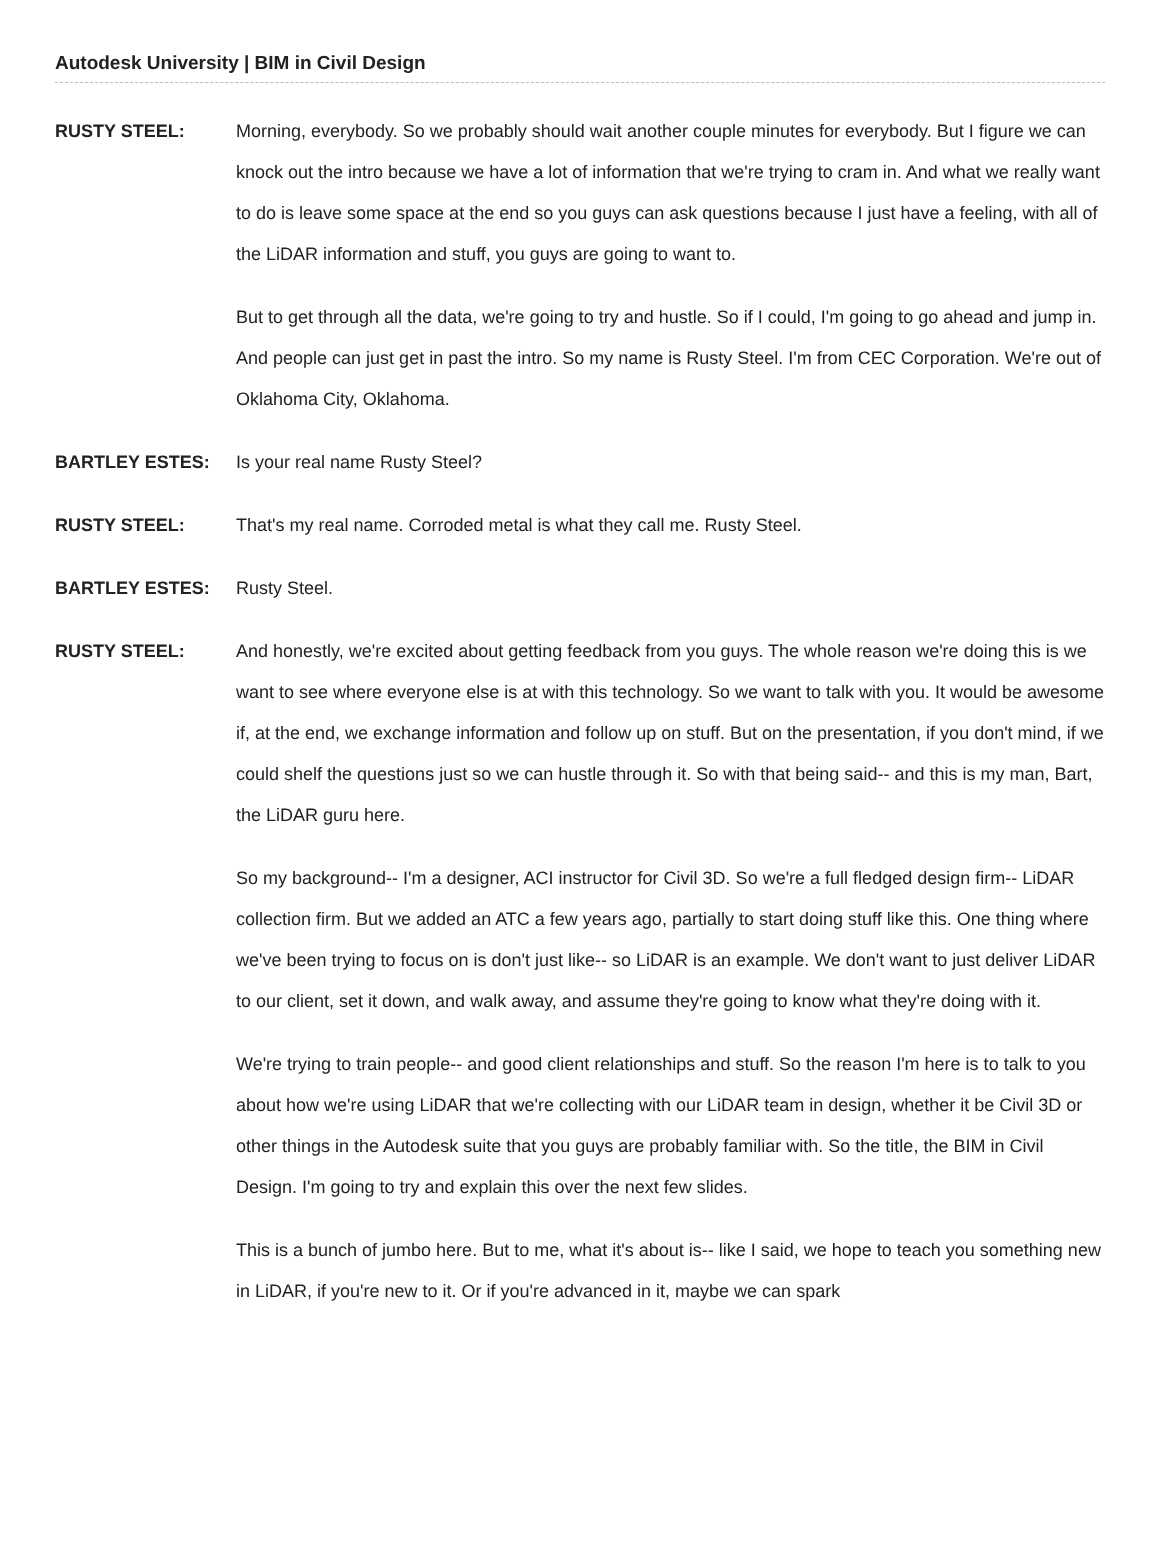Autodesk University | BIM in Civil Design
RUSTY STEEL: Morning, everybody. So we probably should wait another couple minutes for everybody. But I figure we can knock out the intro because we have a lot of information that we're trying to cram in. And what we really want to do is leave some space at the end so you guys can ask questions because I just have a feeling, with all of the LiDAR information and stuff, you guys are going to want to.
But to get through all the data, we're going to try and hustle. So if I could, I'm going to go ahead and jump in. And people can just get in past the intro. So my name is Rusty Steel. I'm from CEC Corporation. We're out of Oklahoma City, Oklahoma.
BARTLEY ESTES: Is your real name Rusty Steel?
RUSTY STEEL: That's my real name. Corroded metal is what they call me. Rusty Steel.
BARTLEY ESTES: Rusty Steel.
RUSTY STEEL: And honestly, we're excited about getting feedback from you guys. The whole reason we're doing this is we want to see where everyone else is at with this technology. So we want to talk with you. It would be awesome if, at the end, we exchange information and follow up on stuff. But on the presentation, if you don't mind, if we could shelf the questions just so we can hustle through it. So with that being said-- and this is my man, Bart, the LiDAR guru here.
So my background-- I'm a designer, ACI instructor for Civil 3D. So we're a full fledged design firm-- LiDAR collection firm. But we added an ATC a few years ago, partially to start doing stuff like this. One thing where we've been trying to focus on is don't just like-- so LiDAR is an example. We don't want to just deliver LiDAR to our client, set it down, and walk away, and assume they're going to know what they're doing with it.
We're trying to train people-- and good client relationships and stuff. So the reason I'm here is to talk to you about how we're using LiDAR that we're collecting with our LiDAR team in design, whether it be Civil 3D or other things in the Autodesk suite that you guys are probably familiar with. So the title, the BIM in Civil Design. I'm going to try and explain this over the next few slides.
This is a bunch of jumbo here. But to me, what it's about is-- like I said, we hope to teach you something new in LiDAR, if you're new to it. Or if you're advanced in it, maybe we can spark